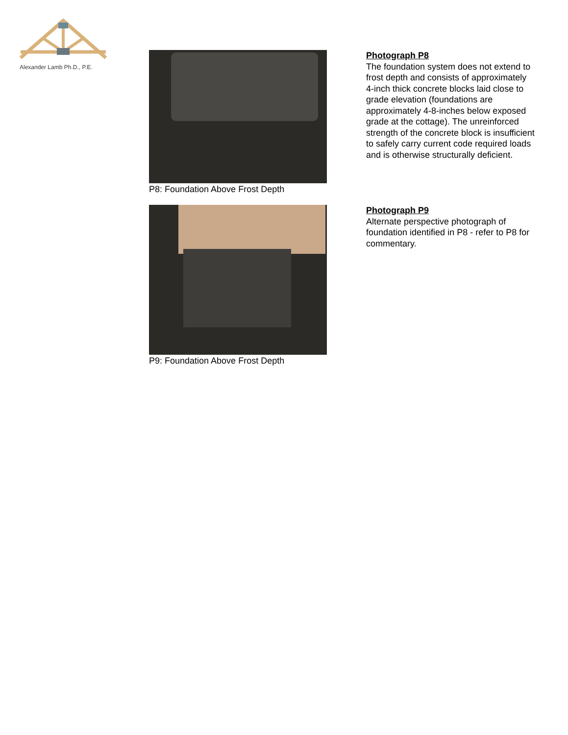Alexander Lamb Ph.D., P.E.
P8: Foundation Above Frost Depth
Photograph P8
The foundation system does not extend to frost depth and consists of approximately 4-inch thick concrete blocks laid close to grade elevation (foundations are approximately 4-8-inches below exposed grade at the cottage). The unreinforced strength of the concrete block is insufficient to safely carry current code required loads and is otherwise structurally deficient.
P9: Foundation Above Frost Depth
Photograph P9
Alternate perspective photograph of foundation identified in P8 - refer to P8 for commentary.